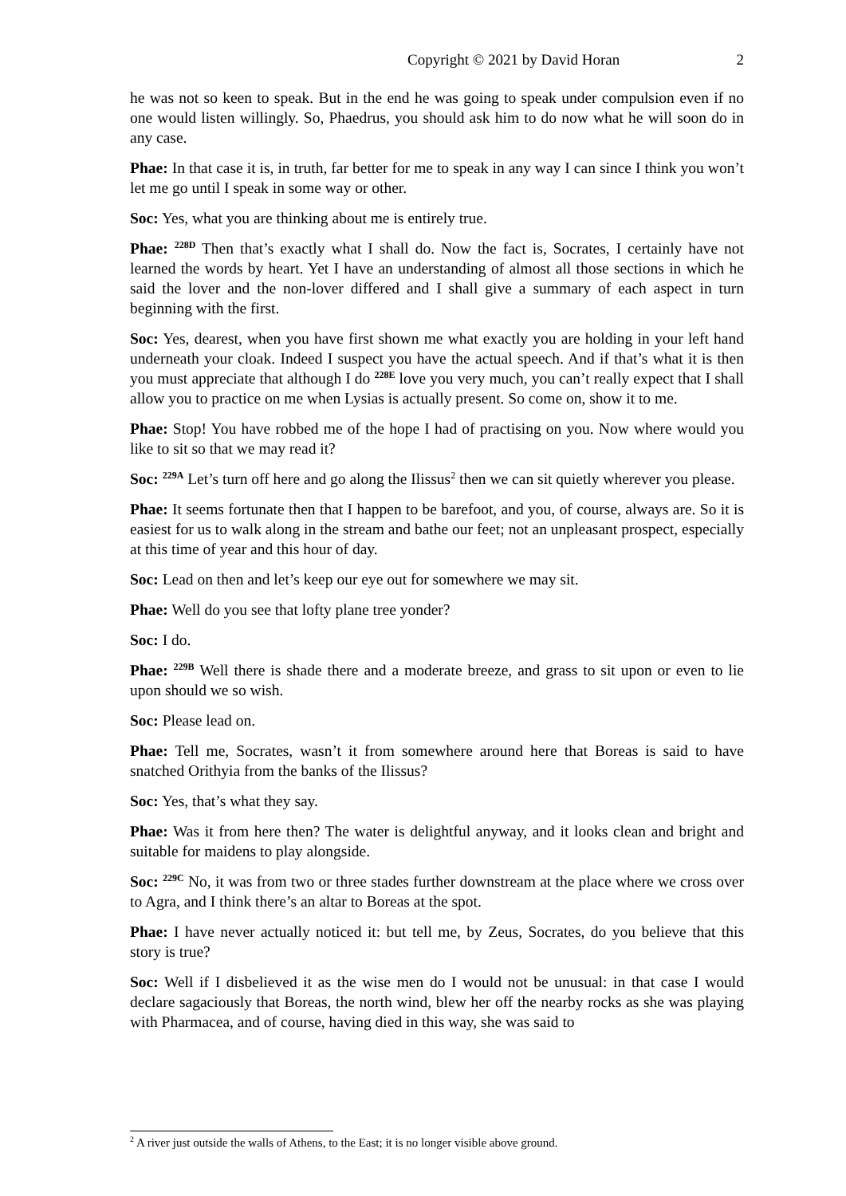Copyright © 2021 by David Horan 2
he was not so keen to speak. But in the end he was going to speak under compulsion even if no one would listen willingly. So, Phaedrus, you should ask him to do now what he will soon do in any case.
Phae: In that case it is, in truth, far better for me to speak in any way I can since I think you won’t let me go until I speak in some way or other.
Soc: Yes, what you are thinking about me is entirely true.
Phae: <sup>228D</sup> Then that’s exactly what I shall do. Now the fact is, Socrates, I certainly have not learned the words by heart. Yet I have an understanding of almost all those sections in which he said the lover and the non-lover differed and I shall give a summary of each aspect in turn beginning with the first.
Soc: Yes, dearest, when you have first shown me what exactly you are holding in your left hand underneath your cloak. Indeed I suspect you have the actual speech. And if that’s what it is then you must appreciate that although I do <sup>228E</sup> love you very much, you can’t really expect that I shall allow you to practice on me when Lysias is actually present. So come on, show it to me.
Phae: Stop! You have robbed me of the hope I had of practising on you. Now where would you like to sit so that we may read it?
Soc: <sup>229A</sup> Let’s turn off here and go along the Ilissus<sup>2</sup> then we can sit quietly wherever you please.
Phae: It seems fortunate then that I happen to be barefoot, and you, of course, always are. So it is easiest for us to walk along in the stream and bathe our feet; not an unpleasant prospect, especially at this time of year and this hour of day.
Soc: Lead on then and let’s keep our eye out for somewhere we may sit.
Phae: Well do you see that lofty plane tree yonder?
Soc: I do.
Phae: <sup>229B</sup> Well there is shade there and a moderate breeze, and grass to sit upon or even to lie upon should we so wish.
Soc: Please lead on.
Phae: Tell me, Socrates, wasn’t it from somewhere around here that Boreas is said to have snatched Orithyia from the banks of the Ilissus?
Soc: Yes, that’s what they say.
Phae: Was it from here then? The water is delightful anyway, and it looks clean and bright and suitable for maidens to play alongside.
Soc: <sup>229C</sup> No, it was from two or three stades further downstream at the place where we cross over to Agra, and I think there’s an altar to Boreas at the spot.
Phae: I have never actually noticed it: but tell me, by Zeus, Socrates, do you believe that this story is true?
Soc: Well if I disbelieved it as the wise men do I would not be unusual: in that case I would declare sagaciously that Boreas, the north wind, blew her off the nearby rocks as she was playing with Pharmacea, and of course, having died in this way, she was said to
<sup>2</sup> A river just outside the walls of Athens, to the East; it is no longer visible above ground.